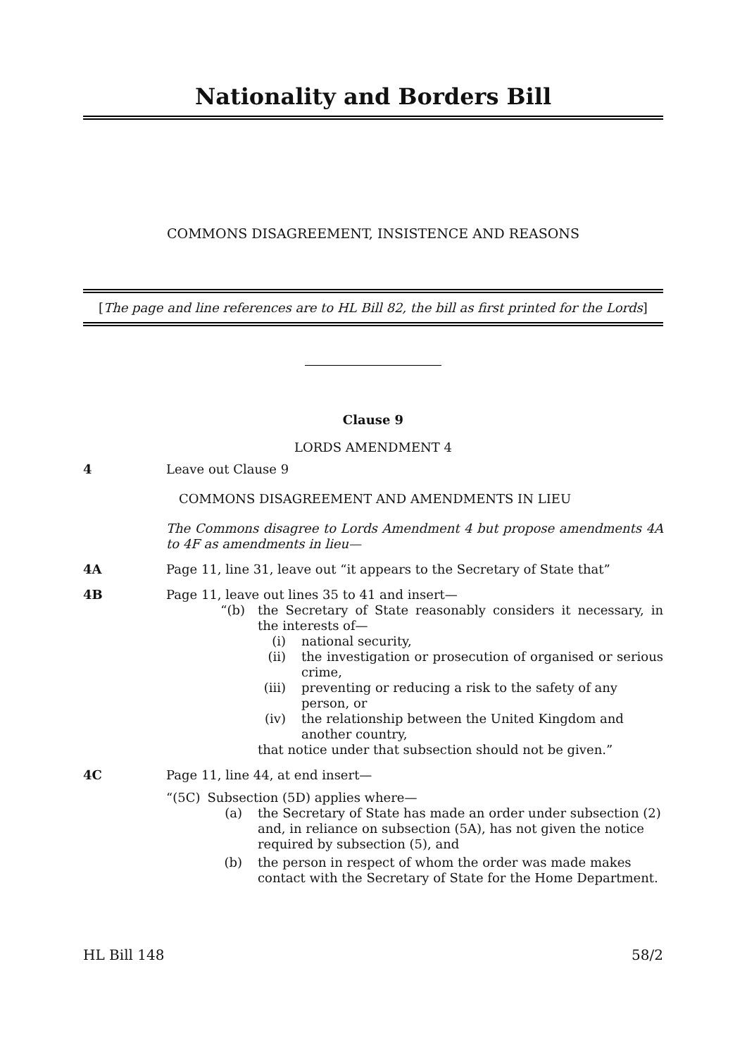Nationality and Borders Bill
COMMONS DISAGREEMENT, INSISTENCE AND REASONS
[The page and line references are to HL Bill 82, the bill as first printed for the Lords]
Clause 9
LORDS AMENDMENT 4
4 Leave out Clause 9
COMMONS DISAGREEMENT AND AMENDMENTS IN LIEU
The Commons disagree to Lords Amendment 4 but propose amendments 4A to 4F as amendments in lieu—
4A Page 11, line 31, leave out “it appears to the Secretary of State that”
4B Page 11, leave out lines 35 to 41 and insert—
“(b) the Secretary of State reasonably considers it necessary, in the interests of—
(i) national security,
(ii) the investigation or prosecution of organised or serious crime,
(iii) preventing or reducing a risk to the safety of any person, or
(iv) the relationship between the United Kingdom and another country,
that notice under that subsection should not be given.”
4C Page 11, line 44, at end insert—
“(5C) Subsection (5D) applies where—
(a) the Secretary of State has made an order under subsection (2) and, in reliance on subsection (5A), has not given the notice required by subsection (5), and
(b) the person in respect of whom the order was made makes contact with the Secretary of State for the Home Department.
HL Bill 148 58/2